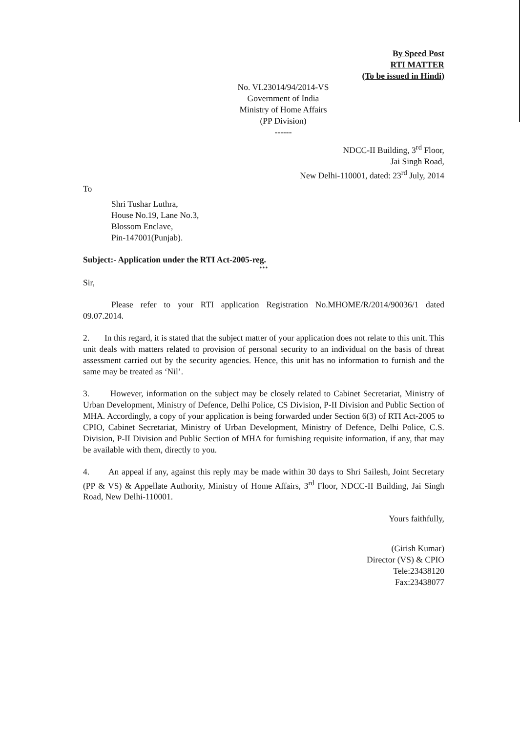By Speed Post
RTI MATTER
(To be issued in Hindi)
No. VI.23014/94/2014-VS
Government of India
Ministry of Home Affairs
(PP Division)
------
NDCC-II Building, 3<sup>rd</sup> Floor,
Jai Singh Road,
New Delhi-110001, dated: 23<sup>rd</sup> July, 2014
To
Shri Tushar Luthra,
House No.19, Lane No.3,
Blossom Enclave,
Pin-147001(Punjab).
Subject:- Application under the RTI Act-2005-reg.
***
Sir,
Please refer to your RTI application Registration No.MHOME/R/2014/90036/1 dated 09.07.2014.
2. In this regard, it is stated that the subject matter of your application does not relate to this unit. This unit deals with matters related to provision of personal security to an individual on the basis of threat assessment carried out by the security agencies. Hence, this unit has no information to furnish and the same may be treated as ‘Nil’.
3. However, information on the subject may be closely related to Cabinet Secretariat, Ministry of Urban Development, Ministry of Defence, Delhi Police, CS Division, P-II Division and Public Section of MHA. Accordingly, a copy of your application is being forwarded under Section 6(3) of RTI Act-2005 to CPIO, Cabinet Secretariat, Ministry of Urban Development, Ministry of Defence, Delhi Police, C.S. Division, P-II Division and Public Section of MHA for furnishing requisite information, if any, that may be available with them, directly to you.
4. An appeal if any, against this reply may be made within 30 days to Shri Sailesh, Joint Secretary (PP & VS) & Appellate Authority, Ministry of Home Affairs, 3<sup>rd</sup> Floor, NDCC-II Building, Jai Singh Road, New Delhi-110001.
Yours faithfully,
(Girish Kumar)
Director (VS) & CPIO
Tele:23438120
Fax:23438077